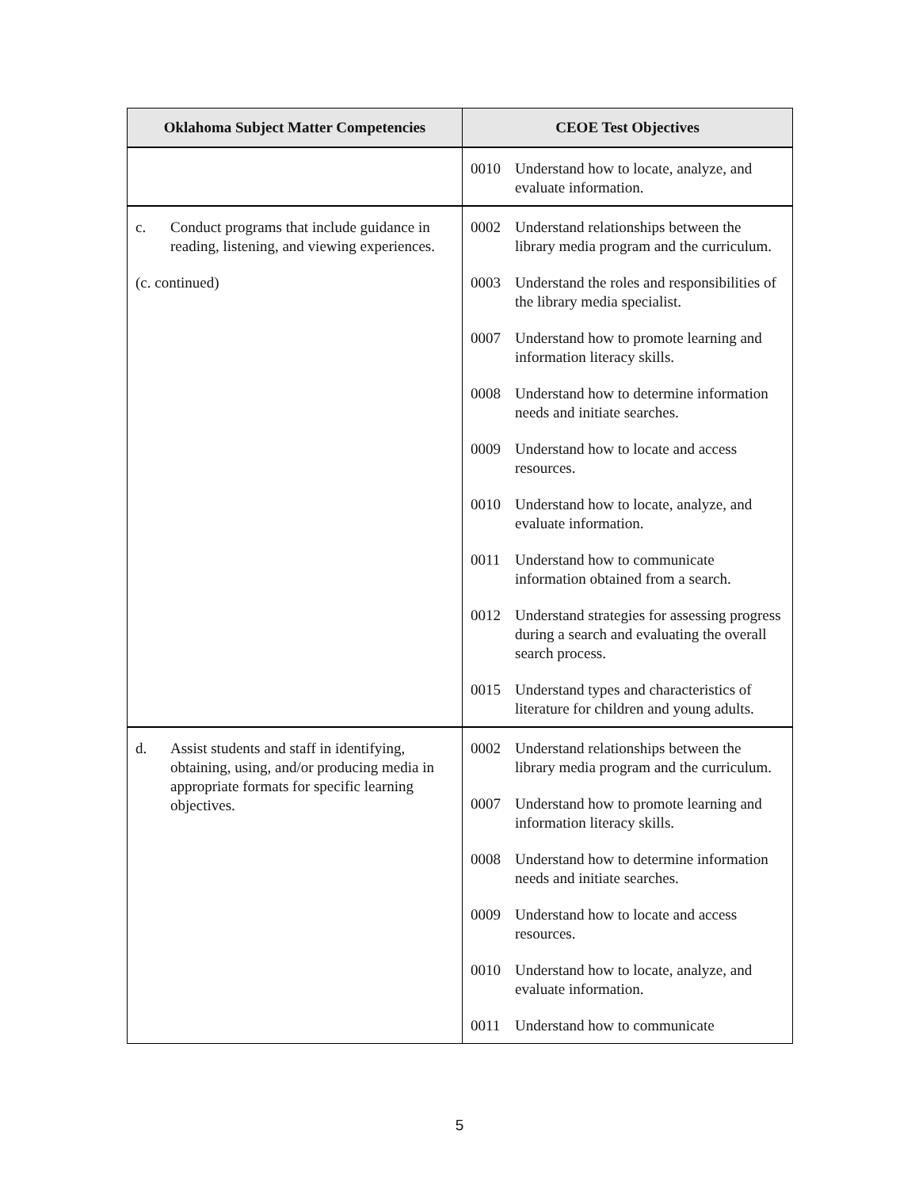| Oklahoma Subject Matter Competencies | CEOE Test Objectives |
| --- | --- |
| | 0010 Understand how to locate, analyze, and evaluate information. |
| c. Conduct programs that include guidance in reading, listening, and viewing experiences. (c. continued) | 0002 Understand relationships between the library media program and the curriculum. 0003 Understand the roles and responsibilities of the library media specialist. 0007 Understand how to promote learning and information literacy skills. 0008 Understand how to determine information needs and initiate searches. 0009 Understand how to locate and access resources. 0010 Understand how to locate, analyze, and evaluate information. 0011 Understand how to communicate information obtained from a search. 0012 Understand strategies for assessing progress during a search and evaluating the overall search process. 0015 Understand types and characteristics of literature for children and young adults. |
| d. Assist students and staff in identifying, obtaining, using, and/or producing media in appropriate formats for specific learning objectives. | 0002 Understand relationships between the library media program and the curriculum. 0007 Understand how to promote learning and information literacy skills. 0008 Understand how to determine information needs and initiate searches. 0009 Understand how to locate and access resources. 0010 Understand how to locate, analyze, and evaluate information. 0011 Understand how to communicate |
5